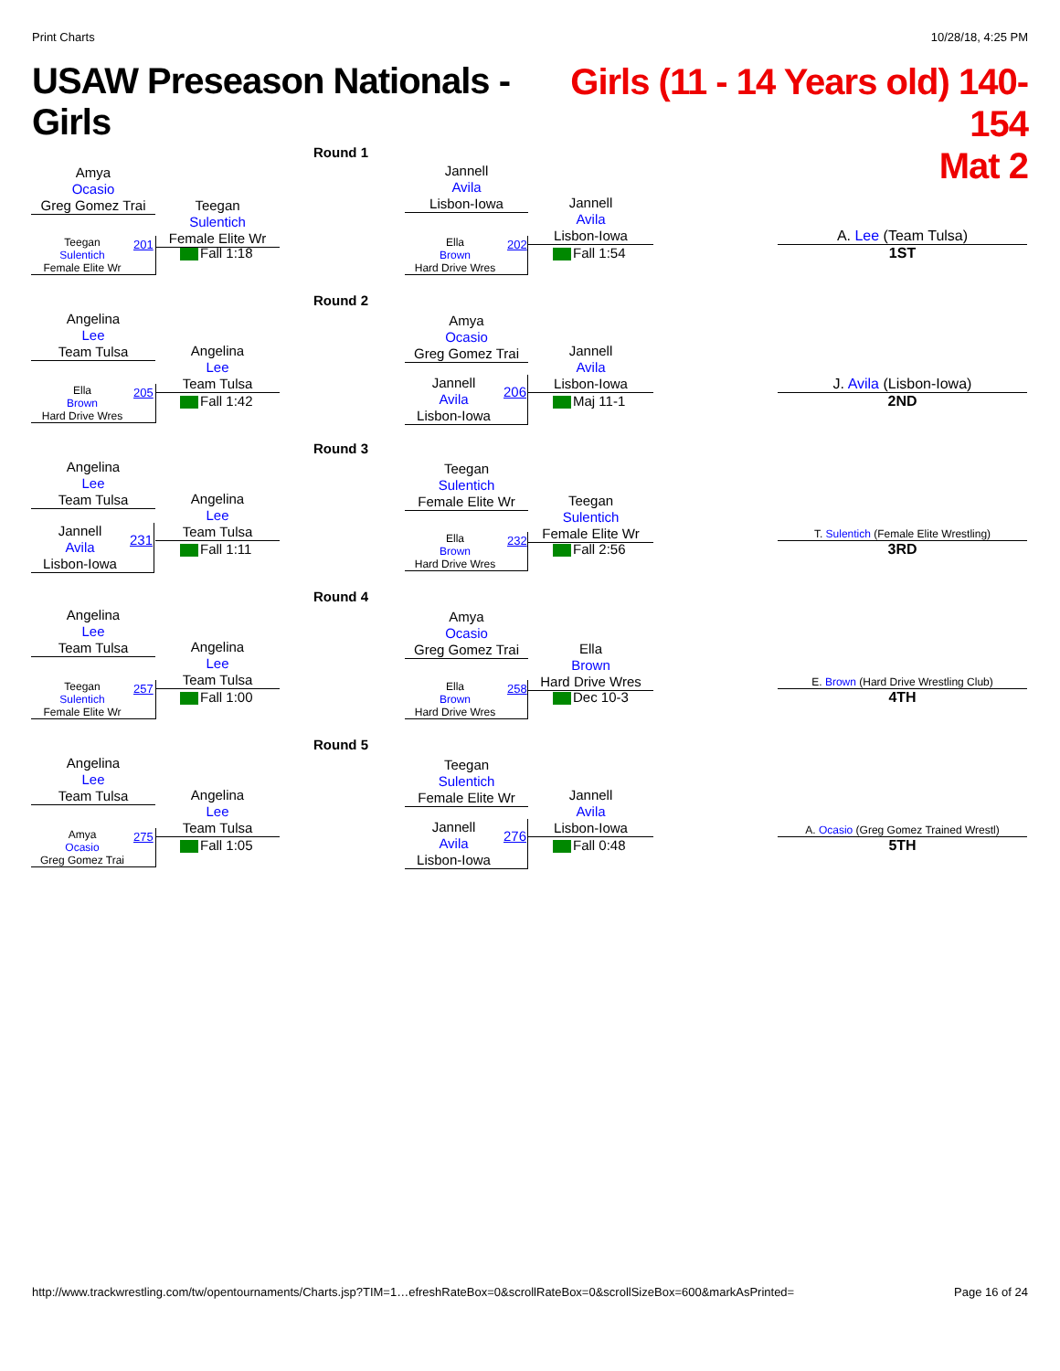Print Charts 10/28/18, 4:25 PM
USAW Preseason Nationals - Girls
Girls (11 - 14 Years old) 140-154
Mat 2
Round 1
Amya
Ocasio
Greg Gomez Trai
Teegan
Sulentich
Female Elite Wr
201
Teegan
Sulentich
Female Elite Wr
Fall 1:18
Jannell
Avila
Lisbon-Iowa
Ella
Brown
Hard Drive Wres
202
Jannell
Avila
Lisbon-Iowa
Fall 1:54
A. Lee (Team Tulsa)
1ST
Round 2
Angelina
Lee
Team Tulsa
Ella
Brown
Hard Drive Wres
205
Angelina
Lee
Team Tulsa
Fall 1:42
Amya
Ocasio
Greg Gomez Trai
Jannell
Avila
Lisbon-Iowa
206
Jannell
Avila
Lisbon-Iowa
Maj 11-1
J. Avila (Lisbon-Iowa)
2ND
Round 3
Angelina
Lee
Team Tulsa
Jannell
Avila
Lisbon-Iowa
231
Angelina
Lee
Team Tulsa
Fall 1:11
Teegan
Sulentich
Female Elite Wr
Ella
Brown
Hard Drive Wres
232
Teegan
Sulentich
Female Elite Wr
Fall 2:56
T. Sulentich (Female Elite Wrestling)
3RD
Round 4
Angelina
Lee
Team Tulsa
Teegan
Sulentich
Female Elite Wr
257
Angelina
Lee
Team Tulsa
Fall 1:00
Amya
Ocasio
Greg Gomez Trai
Ella
Brown
Hard Drive Wres
258
Ella
Brown
Hard Drive Wres
Dec 10-3
E. Brown (Hard Drive Wrestling Club)
4TH
Round 5
Angelina
Lee
Team Tulsa
Amya
Ocasio
Greg Gomez Trai
275
Angelina
Lee
Team Tulsa
Fall 1:05
Teegan
Sulentich
Female Elite Wr
Jannell
Avila
Lisbon-Iowa
276
Jannell
Avila
Lisbon-Iowa
Fall 0:48
A. Ocasio (Greg Gomez Trained Wrestl)
5TH
http://www.trackwrestling.com/tw/opentournaments/Charts.jsp?TIM=1…efreshRateBox=0&scrollRateBox=0&scrollSizeBox=600&markAsPrinted= Page 16 of 24